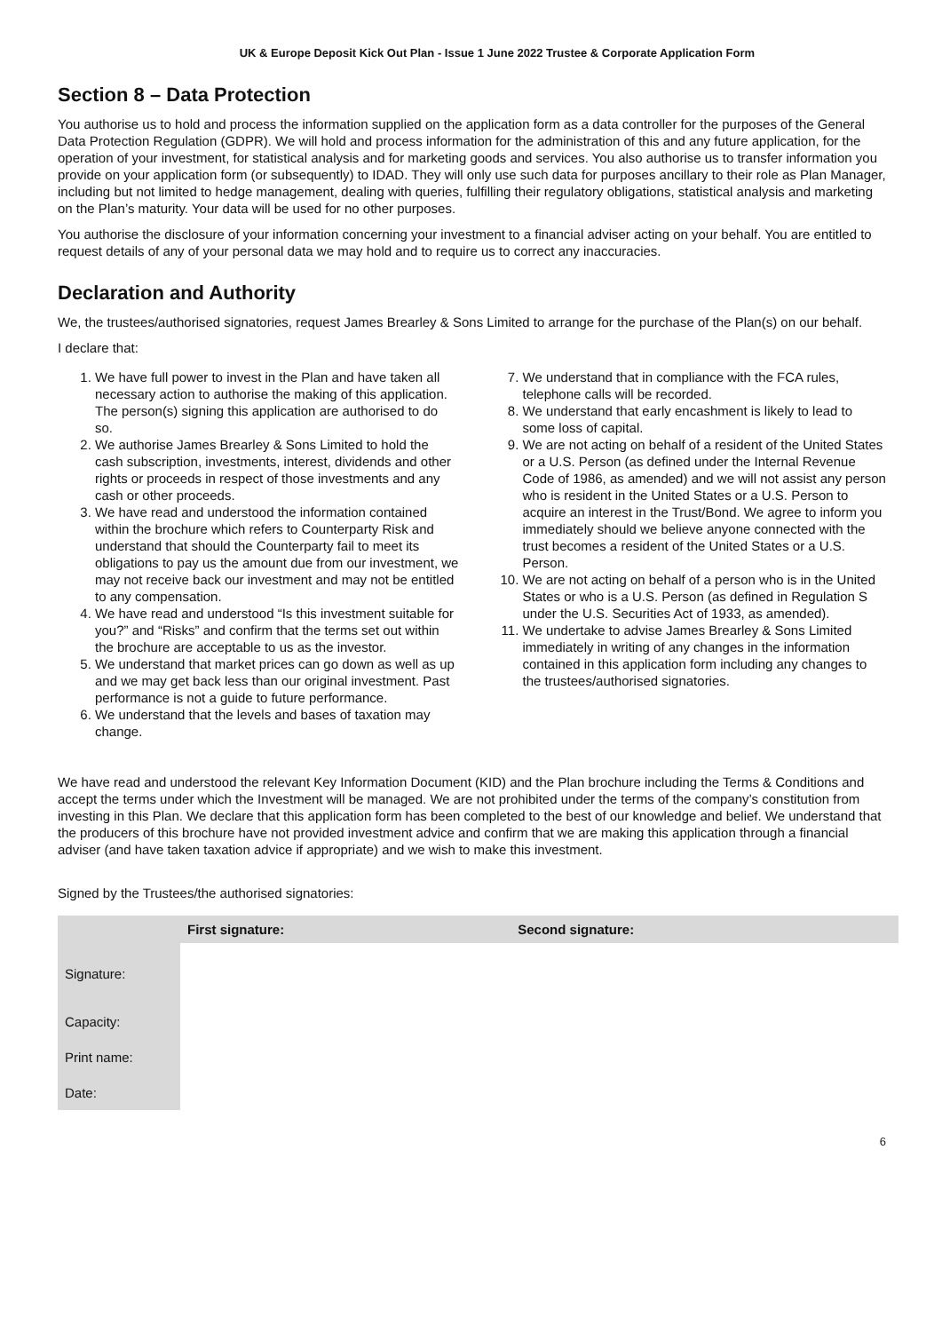UK & Europe Deposit Kick Out Plan - Issue 1 June 2022 Trustee & Corporate Application Form
Section 8 – Data Protection
You authorise us to hold and process the information supplied on the application form as a data controller for the purposes of the General Data Protection Regulation (GDPR). We will hold and process information for the administration of this and any future application, for the operation of your investment, for statistical analysis and for marketing goods and services. You also authorise us to transfer information you provide on your application form (or subsequently) to IDAD. They will only use such data for purposes ancillary to their role as Plan Manager, including but not limited to hedge management, dealing with queries, fulfilling their regulatory obligations, statistical analysis and marketing on the Plan’s maturity. Your data will be used for no other purposes.
You authorise the disclosure of your information concerning your investment to a financial adviser acting on your behalf. You are entitled to request details of any of your personal data we may hold and to require us to correct any inaccuracies.
Declaration and Authority
We, the trustees/authorised signatories, request James Brearley & Sons Limited to arrange for the purchase of the Plan(s) on our behalf.
I declare that:
1. We have full power to invest in the Plan and have taken all necessary action to authorise the making of this application. The person(s) signing this application are authorised to do so.
2. We authorise James Brearley & Sons Limited to hold the cash subscription, investments, interest, dividends and other rights or proceeds in respect of those investments and any cash or other proceeds.
3. We have read and understood the information contained within the brochure which refers to Counterparty Risk and understand that should the Counterparty fail to meet its obligations to pay us the amount due from our investment, we may not receive back our investment and may not be entitled to any compensation.
4. We have read and understood “Is this investment suitable for you?” and “Risks” and confirm that the terms set out within the brochure are acceptable to us as the investor.
5. We understand that market prices can go down as well as up and we may get back less than our original investment. Past performance is not a guide to future performance.
6. We understand that the levels and bases of taxation may change.
7. We understand that in compliance with the FCA rules, telephone calls will be recorded.
8. We understand that early encashment is likely to lead to some loss of capital.
9. We are not acting on behalf of a resident of the United States or a U.S. Person (as defined under the Internal Revenue Code of 1986, as amended) and we will not assist any person who is resident in the United States or a U.S. Person to acquire an interest in the Trust/Bond. We agree to inform you immediately should we believe anyone connected with the trust becomes a resident of the United States or a U.S. Person.
10. We are not acting on behalf of a person who is in the United States or who is a U.S. Person (as defined in Regulation S under the U.S. Securities Act of 1933, as amended).
11. We undertake to advise James Brearley & Sons Limited immediately in writing of any changes in the information contained in this application form including any changes to the trustees/authorised signatories.
We have read and understood the relevant Key Information Document (KID) and the Plan brochure including the Terms & Conditions and accept the terms under which the Investment will be managed. We are not prohibited under the terms of the company’s constitution from investing in this Plan. We declare that this application form has been completed to the best of our knowledge and belief. We understand that the producers of this brochure have not provided investment advice and confirm that we are making this application through a financial adviser (and have taken taxation advice if appropriate) and we wish to make this investment.
Signed by the Trustees/the authorised signatories:
| | First signature: | Second signature: |
| --- | --- | --- |
| Signature: | | |
| Capacity: | | |
| Print name: | | |
| Date: | | |
6